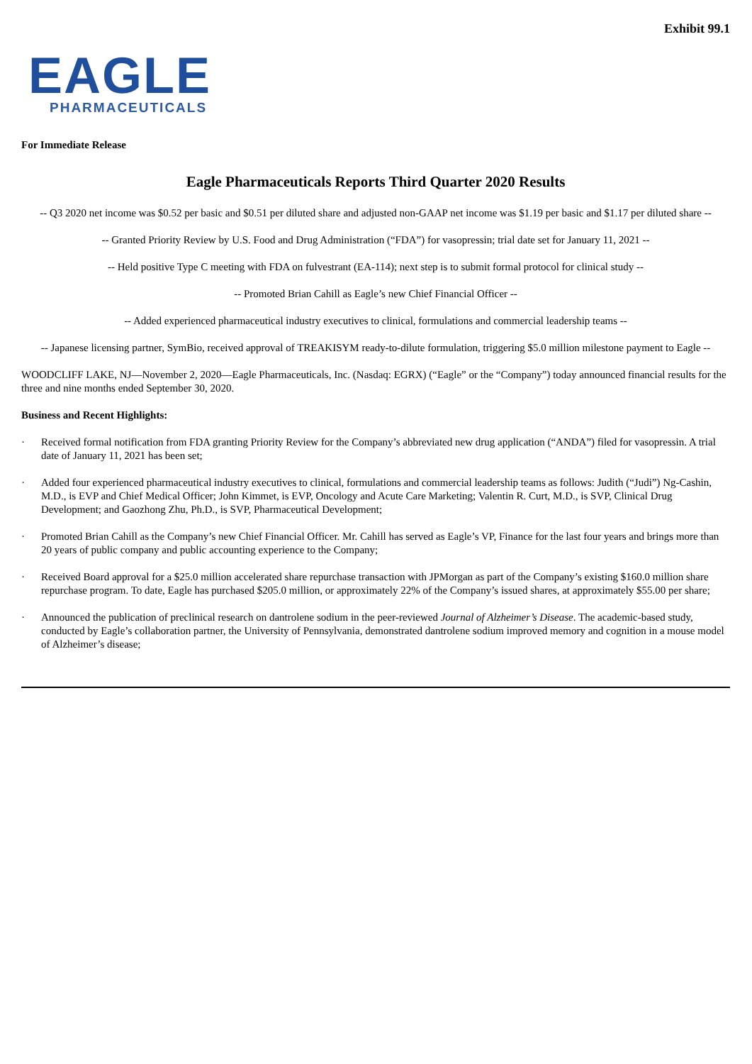Exhibit 99.1
EAGLE
PHARMACEUTICALS
For Immediate Release
Eagle Pharmaceuticals Reports Third Quarter 2020 Results
-- Q3 2020 net income was $0.52 per basic and $0.51 per diluted share and adjusted non-GAAP net income was $1.19 per basic and $1.17 per diluted share --
-- Granted Priority Review by U.S. Food and Drug Administration (“FDA”) for vasopressin; trial date set for January 11, 2021 --
-- Held positive Type C meeting with FDA on fulvestrant (EA-114); next step is to submit formal protocol for clinical study --
-- Promoted Brian Cahill as Eagle’s new Chief Financial Officer --
-- Added experienced pharmaceutical industry executives to clinical, formulations and commercial leadership teams --
-- Japanese licensing partner, SymBio, received approval of TREAKISYM ready-to-dilute formulation, triggering $5.0 million milestone payment to Eagle --
WOODCLIFF LAKE, NJ—November 2, 2020—Eagle Pharmaceuticals, Inc. (Nasdaq: EGRX) (“Eagle” or the “Company”) today announced financial results for the three and nine months ended September 30, 2020.
Business and Recent Highlights:
· Received formal notification from FDA granting Priority Review for the Company’s abbreviated new drug application (“ANDA”) filed for vasopressin. A trial date of January 11, 2021 has been set;
· Added four experienced pharmaceutical industry executives to clinical, formulations and commercial leadership teams as follows: Judith (“Judi”) Ng-Cashin, M.D., is EVP and Chief Medical Officer; John Kimmet, is EVP, Oncology and Acute Care Marketing; Valentin R. Curt, M.D., is SVP, Clinical Drug Development; and Gaozhong Zhu, Ph.D., is SVP, Pharmaceutical Development;
· Promoted Brian Cahill as the Company’s new Chief Financial Officer. Mr. Cahill has served as Eagle’s VP, Finance for the last four years and brings more than 20 years of public company and public accounting experience to the Company;
· Received Board approval for a $25.0 million accelerated share repurchase transaction with JPMorgan as part of the Company’s existing $160.0 million share repurchase program. To date, Eagle has purchased $205.0 million, or approximately 22% of the Company’s issued shares, at approximately $55.00 per share;
· Announced the publication of preclinical research on dantrolene sodium in the peer-reviewed Journal of Alzheimer’s Disease. The academic-based study, conducted by Eagle’s collaboration partner, the University of Pennsylvania, demonstrated dantrolene sodium improved memory and cognition in a mouse model of Alzheimer’s disease;